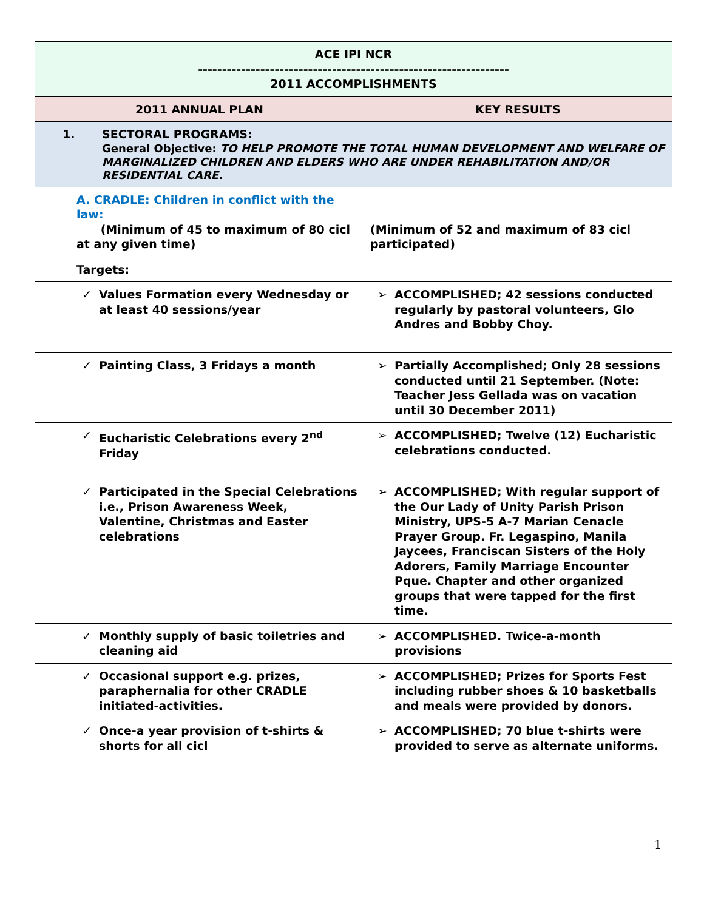| ACE IPI NCR ----------------------------------------------------------------- 2011 ACCOMPLISHMENTS | |
| --- | --- |
| 2011 ANNUAL PLAN | KEY RESULTS |
| 1. SECTORAL PROGRAMS: General Objective: TO HELP PROMOTE THE TOTAL HUMAN DEVELOPMENT AND WELFARE OF MARGINALIZED CHILDREN AND ELDERS WHO ARE UNDER REHABILITATION AND/OR RESIDENTIAL CARE. | |
| A. CRADLE: Children in conflict with the law: (Minimum of 45 to maximum of 80 cicl at any given time) | (Minimum of 52 and maximum of 83 cicl participated) |
| Targets: | |
| ✓ Values Formation every Wednesday or at least 40 sessions/year | ➢ ACCOMPLISHED; 42 sessions conducted regularly by pastoral volunteers, Glo Andres and Bobby Choy. |
| ✓ Painting Class, 3 Fridays a month | ➢ Partially Accomplished; Only 28 sessions conducted until 21 September. (Note: Teacher Jess Gellada was on vacation until 30 December 2011) |
| ✓ Eucharistic Celebrations every 2<sup>nd</sup> Friday | ➢ ACCOMPLISHED; Twelve (12) Eucharistic celebrations conducted. |
| ✓ Participated in the Special Celebrations i.e., Prison Awareness Week, Valentine, Christmas and Easter celebrations | ➢ ACCOMPLISHED; With regular support of the Our Lady of Unity Parish Prison Ministry, UPS-5 A-7 Marian Cenacle Prayer Group. Fr. Legaspino, Manila Jaycees, Franciscan Sisters of the Holy Adorers, Family Marriage Encounter Pque. Chapter and other organized groups that were tapped for the first time. |
| ✓ Monthly supply of basic toiletries and cleaning aid | ➢ ACCOMPLISHED. Twice-a-month provisions |
| ✓ Occasional support e.g. prizes, paraphernalia for other CRADLE initiated-activities. | ➢ ACCOMPLISHED; Prizes for Sports Fest including rubber shoes & 10 basketballs and meals were provided by donors. |
| ✓ Once-a year provision of t-shirts & shorts for all cicl | ➢ ACCOMPLISHED; 70 blue t-shirts were provided to serve as alternate uniforms. |
1